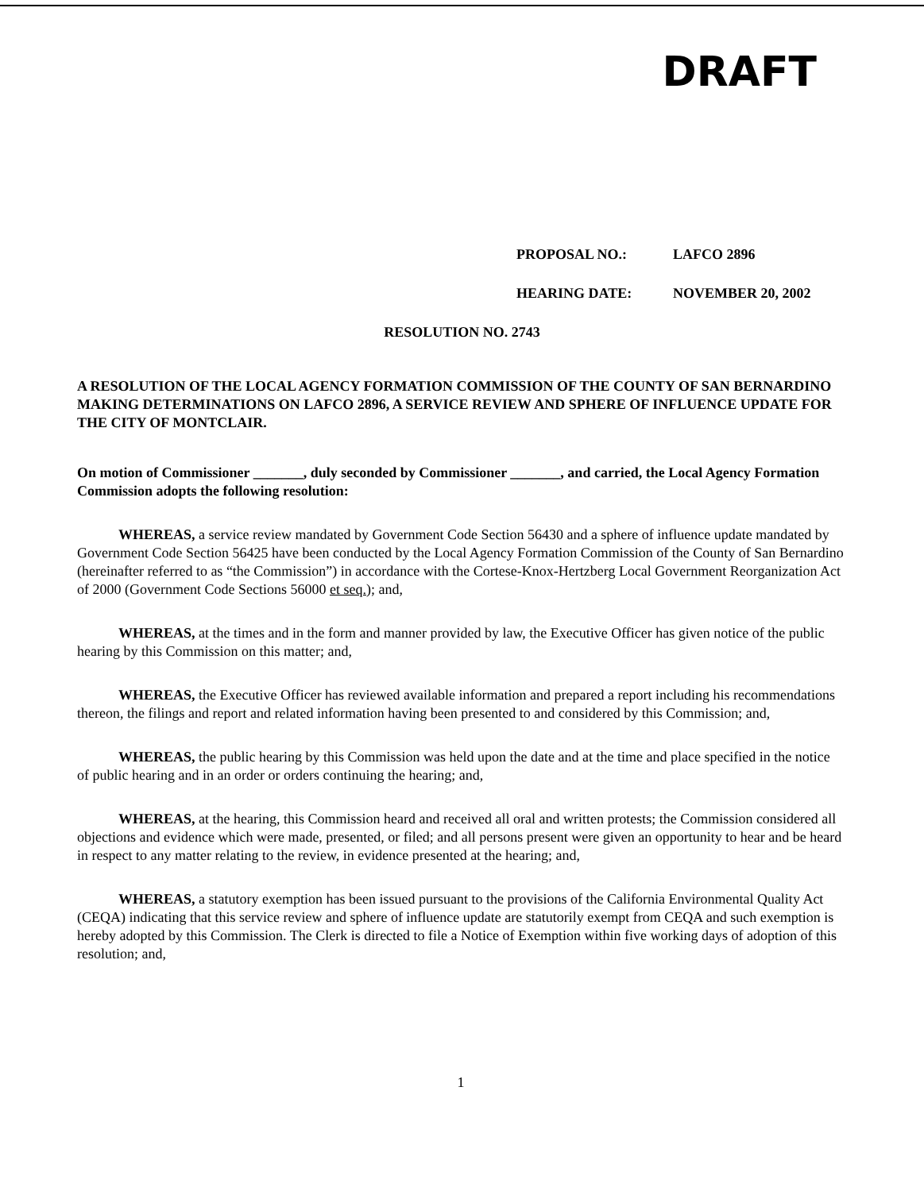DRAFT
PROPOSAL NO.: LAFCO 2896
HEARING DATE: NOVEMBER 20, 2002
RESOLUTION NO. 2743
A RESOLUTION OF THE LOCAL AGENCY FORMATION COMMISSION OF THE COUNTY OF SAN BERNARDINO MAKING DETERMINATIONS ON LAFCO 2896, A SERVICE REVIEW AND SPHERE OF INFLUENCE UPDATE FOR THE CITY OF MONTCLAIR.
On motion of Commissioner _______, duly seconded by Commissioner _______, and carried, the Local Agency Formation Commission adopts the following resolution:
WHEREAS, a service review mandated by Government Code Section 56430 and a sphere of influence update mandated by Government Code Section 56425 have been conducted by the Local Agency Formation Commission of the County of San Bernardino (hereinafter referred to as “the Commission”) in accordance with the Cortese-Knox-Hertzberg Local Government Reorganization Act of 2000 (Government Code Sections 56000 et seq.); and,
WHEREAS, at the times and in the form and manner provided by law, the Executive Officer has given notice of the public hearing by this Commission on this matter; and,
WHEREAS, the Executive Officer has reviewed available information and prepared a report including his recommendations thereon, the filings and report and related information having been presented to and considered by this Commission; and,
WHEREAS, the public hearing by this Commission was held upon the date and at the time and place specified in the notice of public hearing and in an order or orders continuing the hearing; and,
WHEREAS, at the hearing, this Commission heard and received all oral and written protests; the Commission considered all objections and evidence which were made, presented, or filed; and all persons present were given an opportunity to hear and be heard in respect to any matter relating to the review, in evidence presented at the hearing; and,
WHEREAS, a statutory exemption has been issued pursuant to the provisions of the California Environmental Quality Act (CEQA) indicating that this service review and sphere of influence update are statutorily exempt from CEQA and such exemption is hereby adopted by this Commission. The Clerk is directed to file a Notice of Exemption within five working days of adoption of this resolution; and,
1